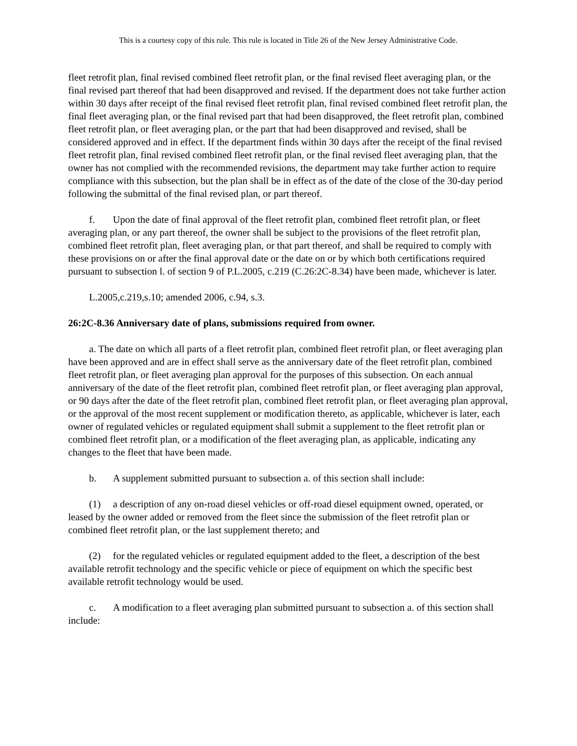This is a courtesy copy of this rule. This rule is located in Title 26 of the New Jersey Administrative Code.
fleet retrofit plan, final revised combined fleet retrofit plan, or the final revised fleet averaging plan, or the final revised part thereof that had been disapproved and revised. If the department does not take further action within 30 days after receipt of the final revised fleet retrofit plan, final revised combined fleet retrofit plan, the final fleet averaging plan, or the final revised part that had been disapproved, the fleet retrofit plan, combined fleet retrofit plan, or fleet averaging plan, or the part that had been disapproved and revised, shall be considered approved and in effect. If the department finds within 30 days after the receipt of the final revised fleet retrofit plan, final revised combined fleet retrofit plan, or the final revised fleet averaging plan, that the owner has not complied with the recommended revisions, the department may take further action to require compliance with this subsection, but the plan shall be in effect as of the date of the close of the 30-day period following the submittal of the final revised plan, or part thereof.
f. Upon the date of final approval of the fleet retrofit plan, combined fleet retrofit plan, or fleet averaging plan, or any part thereof, the owner shall be subject to the provisions of the fleet retrofit plan, combined fleet retrofit plan, fleet averaging plan, or that part thereof, and shall be required to comply with these provisions on or after the final approval date or the date on or by which both certifications required pursuant to subsection l. of section 9 of P.L.2005, c.219 (C.26:2C-8.34) have been made, whichever is later.
L.2005,c.219,s.10; amended 2006, c.94, s.3.
26:2C-8.36 Anniversary date of plans, submissions required from owner.
a. The date on which all parts of a fleet retrofit plan, combined fleet retrofit plan, or fleet averaging plan have been approved and are in effect shall serve as the anniversary date of the fleet retrofit plan, combined fleet retrofit plan, or fleet averaging plan approval for the purposes of this subsection. On each annual anniversary of the date of the fleet retrofit plan, combined fleet retrofit plan, or fleet averaging plan approval, or 90 days after the date of the fleet retrofit plan, combined fleet retrofit plan, or fleet averaging plan approval, or the approval of the most recent supplement or modification thereto, as applicable, whichever is later, each owner of regulated vehicles or regulated equipment shall submit a supplement to the fleet retrofit plan or combined fleet retrofit plan, or a modification of the fleet averaging plan, as applicable, indicating any changes to the fleet that have been made.
b. A supplement submitted pursuant to subsection a. of this section shall include:
(1) a description of any on-road diesel vehicles or off-road diesel equipment owned, operated, or leased by the owner added or removed from the fleet since the submission of the fleet retrofit plan or combined fleet retrofit plan, or the last supplement thereto; and
(2) for the regulated vehicles or regulated equipment added to the fleet, a description of the best available retrofit technology and the specific vehicle or piece of equipment on which the specific best available retrofit technology would be used.
c. A modification to a fleet averaging plan submitted pursuant to subsection a. of this section shall include: